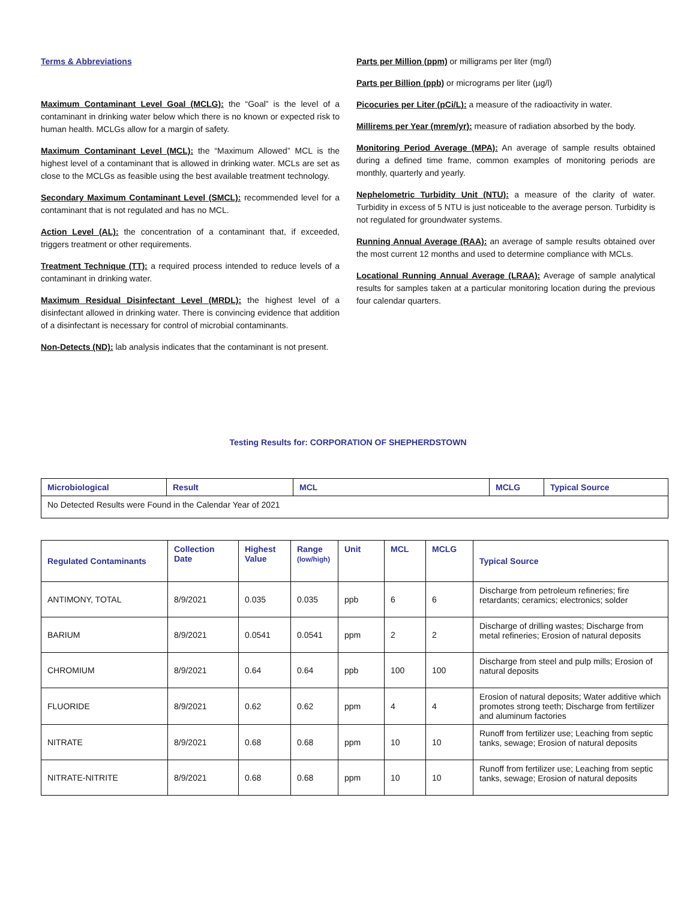Terms & Abbreviations
Maximum Contaminant Level Goal (MCLG): the “Goal” is the level of a contaminant in drinking water below which there is no known or expected risk to human health. MCLGs allow for a margin of safety.
Maximum Contaminant Level (MCL): the “Maximum Allowed” MCL is the highest level of a contaminant that is allowed in drinking water. MCLs are set as close to the MCLGs as feasible using the best available treatment technology.
Secondary Maximum Contaminant Level (SMCL): recommended level for a contaminant that is not regulated and has no MCL.
Action Level (AL): the concentration of a contaminant that, if exceeded, triggers treatment or other requirements.
Treatment Technique (TT): a required process intended to reduce levels of a contaminant in drinking water.
Maximum Residual Disinfectant Level (MRDL): the highest level of a disinfectant allowed in drinking water. There is convincing evidence that addition of a disinfectant is necessary for control of microbial contaminants.
Non-Detects (ND): lab analysis indicates that the contaminant is not present.
Parts per Million (ppm) or milligrams per liter (mg/l)
Parts per Billion (ppb) or micrograms per liter (µg/l)
Picocuries per Liter (pCi/L): a measure of the radioactivity in water.
Millirems per Year (mrem/yr): measure of radiation absorbed by the body.
Monitoring Period Average (MPA): An average of sample results obtained during a defined time frame, common examples of monitoring periods are monthly, quarterly and yearly.
Nephelometric Turbidity Unit (NTU): a measure of the clarity of water. Turbidity in excess of 5 NTU is just noticeable to the average person. Turbidity is not regulated for groundwater systems.
Running Annual Average (RAA): an average of sample results obtained over the most current 12 months and used to determine compliance with MCLs.
Locational Running Annual Average (LRAA): Average of sample analytical results for samples taken at a particular monitoring location during the previous four calendar quarters.
Testing Results for: CORPORATION OF SHEPHERDSTOWN
| Microbiological | Result | MCL | MCLG | Typical Source |
| --- | --- | --- | --- | --- |
| No Detected Results were Found in the Calendar Year of 2021 | | | | |
| Regulated Contaminants | Collection Date | Highest Value | Range (low/high) | Unit | MCL | MCLG | Typical Source |
| --- | --- | --- | --- | --- | --- | --- | --- |
| ANTIMONY, TOTAL | 8/9/2021 | 0.035 | 0.035 | ppb | 6 | 6 | Discharge from petroleum refineries; fire retardants; ceramics; electronics; solder |
| BARIUM | 8/9/2021 | 0.0541 | 0.0541 | ppm | 2 | 2 | Discharge of drilling wastes; Discharge from metal refineries; Erosion of natural deposits |
| CHROMIUM | 8/9/2021 | 0.64 | 0.64 | ppb | 100 | 100 | Discharge from steel and pulp mills; Erosion of natural deposits |
| FLUORIDE | 8/9/2021 | 0.62 | 0.62 | ppm | 4 | 4 | Erosion of natural deposits; Water additive which promotes strong teeth; Discharge from fertilizer and aluminum factories |
| NITRATE | 8/9/2021 | 0.68 | 0.68 | ppm | 10 | 10 | Runoff from fertilizer use; Leaching from septic tanks, sewage; Erosion of natural deposits |
| NITRATE-NITRITE | 8/9/2021 | 0.68 | 0.68 | ppm | 10 | 10 | Runoff from fertilizer use; Leaching from septic tanks, sewage; Erosion of natural deposits |